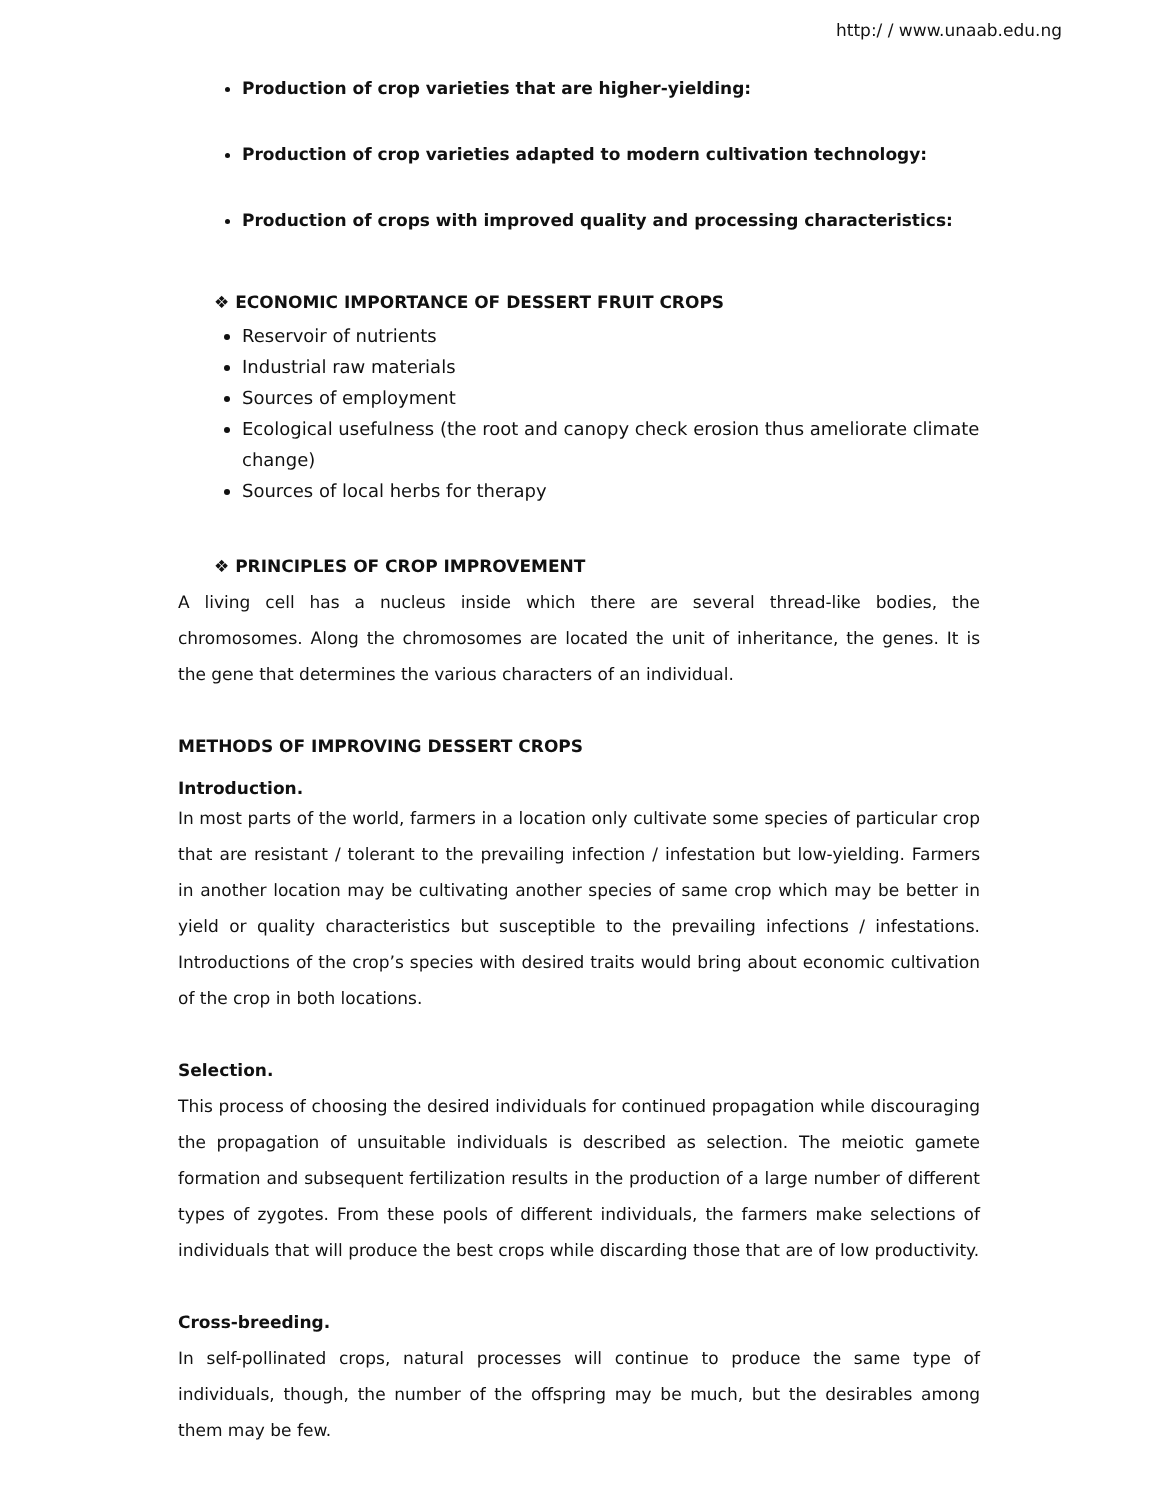http:/ / www.unaab.edu.ng
Production of crop varieties that are higher-yielding:
Production of crop varieties adapted to modern cultivation technology:
Production of crops with improved quality and processing characteristics:
❖ ECONOMIC IMPORTANCE OF DESSERT FRUIT CROPS
Reservoir of nutrients
Industrial raw materials
Sources of employment
Ecological usefulness (the root and canopy check erosion thus ameliorate climate change)
Sources of local herbs for therapy
❖ PRINCIPLES OF CROP IMPROVEMENT
A living cell has a nucleus inside which there are several thread-like bodies, the chromosomes. Along the chromosomes are located the unit of inheritance, the genes. It is the gene that determines the various characters of an individual.
METHODS OF IMPROVING DESSERT CROPS
Introduction.
In most parts of the world, farmers in a location only cultivate some species of particular crop that are resistant / tolerant to the prevailing infection / infestation but low-yielding. Farmers in another location may be cultivating another species of same crop which may be better in yield or quality characteristics but susceptible to the prevailing infections / infestations. Introductions of the crop’s species with desired traits would bring about economic cultivation of the crop in both locations.
Selection.
This process of choosing the desired individuals for continued propagation while discouraging the propagation of unsuitable individuals is described as selection. The meiotic gamete formation and subsequent fertilization results in the production of a large number of different types of zygotes. From these pools of different individuals, the farmers make selections of individuals that will produce the best crops while discarding those that are of low productivity.
Cross-breeding.
In self-pollinated crops, natural processes will continue to produce the same type of individuals, though, the number of the offspring may be much, but the desirables among them may be few.